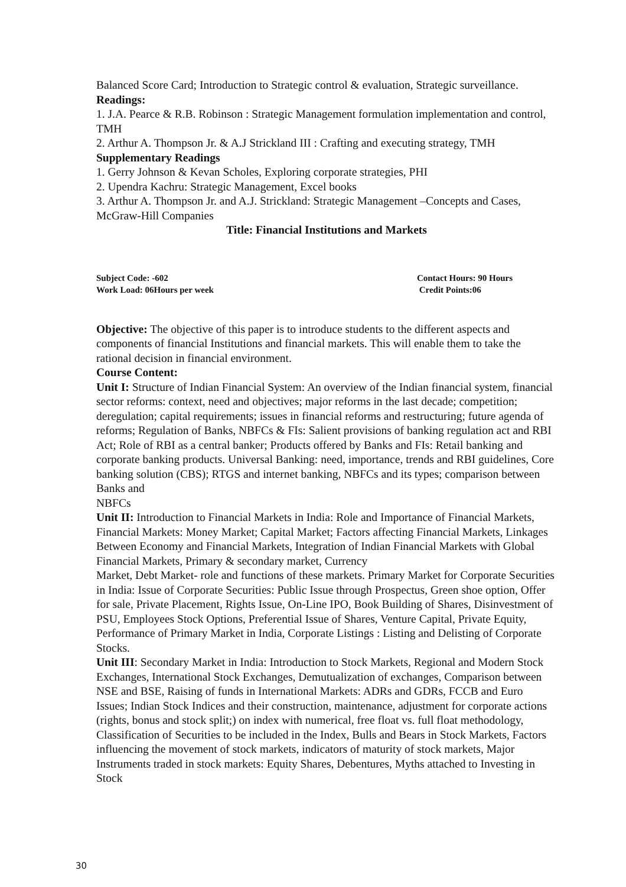Balanced Score Card; Introduction to Strategic control & evaluation, Strategic surveillance.
Readings:
1. J.A. Pearce & R.B. Robinson : Strategic Management formulation implementation and control, TMH
2. Arthur A. Thompson Jr. & A.J Strickland III : Crafting and executing strategy, TMH
Supplementary Readings
1. Gerry Johnson & Kevan Scholes, Exploring corporate strategies, PHI
2. Upendra Kachru: Strategic Management, Excel books
3. Arthur A. Thompson Jr. and A.J. Strickland: Strategic Management –Concepts and Cases, McGraw-Hill Companies
Title: Financial Institutions and Markets
Subject Code: -602
Work Load: 06Hours per week
Contact Hours: 90 Hours
Credit Points:06
Objective: The objective of this paper is to introduce students to the different aspects and components of financial Institutions and financial markets. This will enable them to take the rational decision in financial environment.
Course Content:
Unit I: Structure of Indian Financial System: An overview of the Indian financial system, financial sector reforms: context, need and objectives; major reforms in the last decade; competition; deregulation; capital requirements; issues in financial reforms and restructuring; future agenda of reforms; Regulation of Banks, NBFCs & FIs: Salient provisions of banking regulation act and RBI Act; Role of RBI as a central banker; Products offered by Banks and FIs: Retail banking and corporate banking products. Universal Banking: need, importance, trends and RBI guidelines, Core banking solution (CBS); RTGS and internet banking, NBFCs and its types; comparison between Banks and
NBFCs
Unit II: Introduction to Financial Markets in India: Role and Importance of Financial Markets, Financial Markets: Money Market; Capital Market; Factors affecting Financial Markets, Linkages Between Economy and Financial Markets, Integration of Indian Financial Markets with Global Financial Markets, Primary & secondary market, Currency
Market, Debt Market- role and functions of these markets. Primary Market for Corporate Securities in India: Issue of Corporate Securities: Public Issue through Prospectus, Green shoe option, Offer for sale, Private Placement, Rights Issue, On-Line IPO, Book Building of Shares, Disinvestment of PSU, Employees Stock Options, Preferential Issue of Shares, Venture Capital, Private Equity, Performance of Primary Market in India, Corporate Listings : Listing and Delisting of Corporate Stocks.
Unit III: Secondary Market in India: Introduction to Stock Markets, Regional and Modern Stock Exchanges, International Stock Exchanges, Demutualization of exchanges, Comparison between NSE and BSE, Raising of funds in International Markets: ADRs and GDRs, FCCB and Euro Issues; Indian Stock Indices and their construction, maintenance, adjustment for corporate actions (rights, bonus and stock split;) on index with numerical, free float vs. full float methodology, Classification of Securities to be included in the Index, Bulls and Bears in Stock Markets, Factors influencing the movement of stock markets, indicators of maturity of stock markets, Major Instruments traded in stock markets: Equity Shares, Debentures, Myths attached to Investing in Stock
30